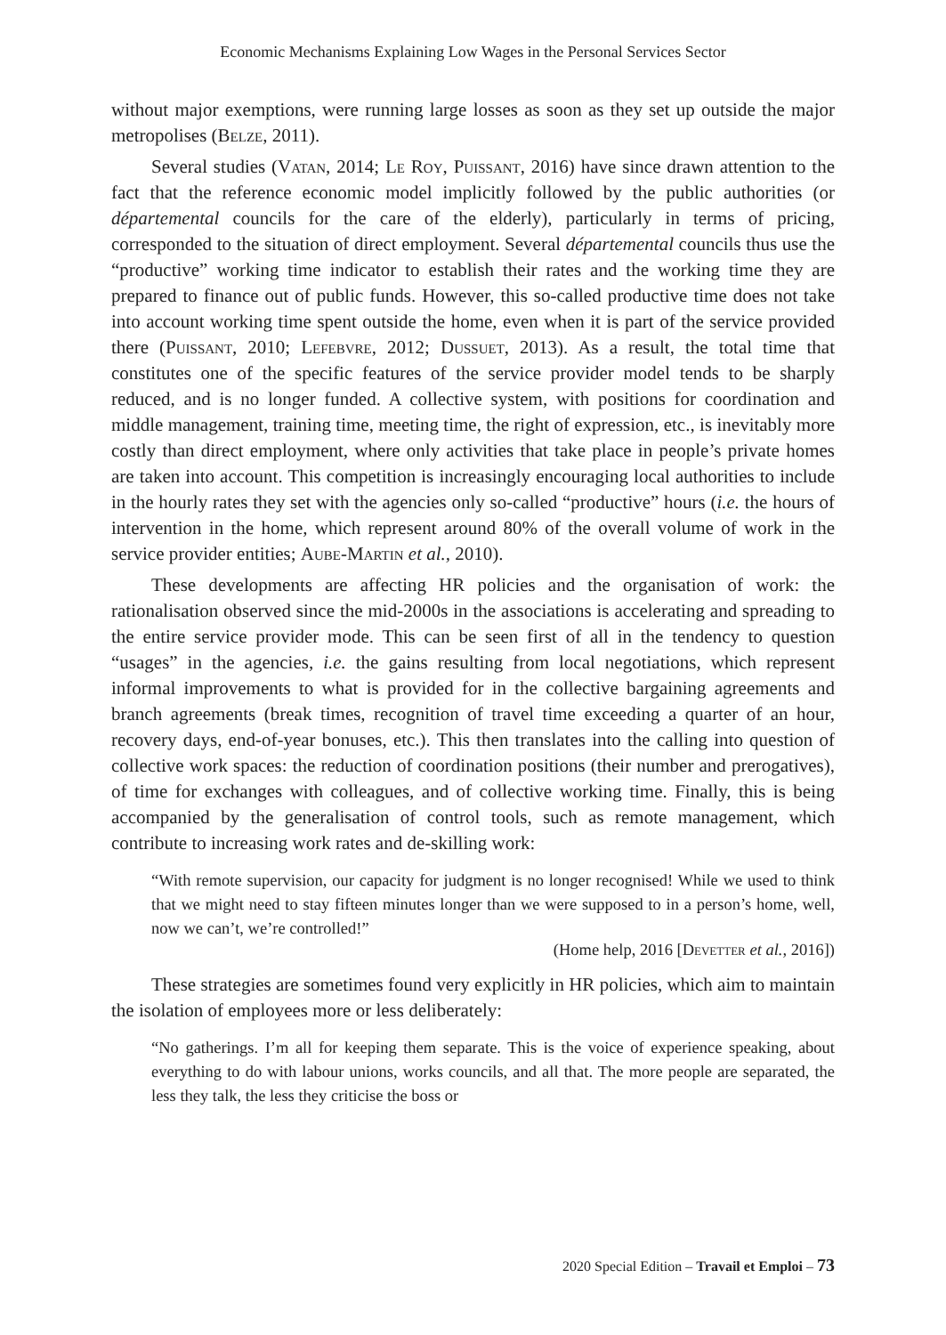Economic Mechanisms Explaining Low Wages in the Personal Services Sector
without major exemptions, were running large losses as soon as they set up outside the major metropolises (Belze, 2011).
Several studies (Vatan, 2014; Le Roy, Puissant, 2016) have since drawn attention to the fact that the reference economic model implicitly followed by the public authorities (or départemental councils for the care of the elderly), particularly in terms of pricing, corresponded to the situation of direct employment. Several départemental councils thus use the “productive” working time indicator to establish their rates and the working time they are prepared to finance out of public funds. However, this so-called productive time does not take into account working time spent outside the home, even when it is part of the service provided there (Puissant, 2010; Lefebvre, 2012; Dussuet, 2013). As a result, the total time that constitutes one of the specific features of the service provider model tends to be sharply reduced, and is no longer funded. A collective system, with positions for coordination and middle management, training time, meeting time, the right of expression, etc., is inevitably more costly than direct employment, where only activities that take place in people’s private homes are taken into account. This competition is increasingly encouraging local authorities to include in the hourly rates they set with the agencies only so-called “productive” hours (i.e. the hours of intervention in the home, which represent around 80% of the overall volume of work in the service provider entities; Aube-Martin et al., 2010).
These developments are affecting HR policies and the organisation of work: the rationalisation observed since the mid-2000s in the associations is accelerating and spreading to the entire service provider mode. This can be seen first of all in the tendency to question “usages” in the agencies, i.e. the gains resulting from local negotiations, which represent informal improvements to what is provided for in the collective bargaining agreements and branch agreements (break times, recognition of travel time exceeding a quarter of an hour, recovery days, end-of-year bonuses, etc.). This then translates into the calling into question of collective work spaces: the reduction of coordination positions (their number and prerogatives), of time for exchanges with colleagues, and of collective working time. Finally, this is being accompanied by the generalisation of control tools, such as remote management, which contribute to increasing work rates and de-skilling work:
“With remote supervision, our capacity for judgment is no longer recognised! While we used to think that we might need to stay fifteen minutes longer than we were supposed to in a person’s home, well, now we can’t, we’re controlled!”
(Home help, 2016 [Devetter et al., 2016])
These strategies are sometimes found very explicitly in HR policies, which aim to maintain the isolation of employees more or less deliberately:
“No gatherings. I’m all for keeping them separate. This is the voice of experience speaking, about everything to do with labour unions, works councils, and all that. The more people are separated, the less they talk, the less they criticise the boss or
2020 Special Edition – Travail et Emploi – 73